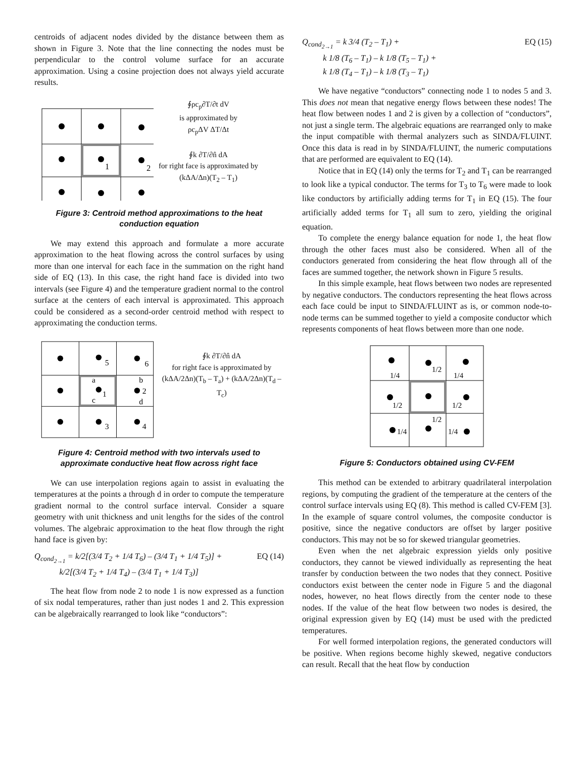centroids of adjacent nodes divided by the distance between them as shown in Figure 3. Note that the line connecting the nodes must be perpendicular to the control volume surface for an accurate approximation. Using a cosine projection does not always yield accurate results.
1
2
∮ρc<sub>p</sub>∂T/∂t dV
is approximated by
ρc<sub>p</sub>ΔV ΔT/Δt
∮k ∂T/∂n̂ dA
for right face is approximated by
(kΔA/Δn)(T<sub>2</sub> – T<sub>1</sub>)
Figure 3: Centroid method approximations to the heat conduction equation
We may extend this approach and formulate a more accurate approximation to the heat flowing across the control surfaces by using more than one interval for each face in the summation on the right hand side of EQ (13). In this case, the right hand face is divided into two intervals (see Figure 4) and the temperature gradient normal to the control surface at the centers of each interval is approximated. This approach could be considered as a second-order centroid method with respect to approximating the conduction terms.
5
6
a
b
1
2
c
d
3
4
∮k ∂T/∂n̂ dA
for right face is approximated by
(kΔA/2Δn)(T<sub>b</sub> – T<sub>a</sub>) + (kΔA/2Δn)(T<sub>d</sub> – T<sub>c</sub>)
Figure 4: Centroid method with two intervals used to approximate conductive heat flow across right face
We can use interpolation regions again to assist in evaluating the temperatures at the points a through d in order to compute the temperature gradient normal to the control surface interval. Consider a square geometry with unit thickness and unit lengths for the sides of the control volumes. The algebraic approximation to the heat flow through the right hand face is given by:
Q<sub>cond<sub>2→1</sub></sub> = k/2[(3/4 T<sub>2</sub> + 1/4 T<sub>6</sub>) – (3/4 T<sub>1</sub> + 1/4 T<sub>5</sub>)] +
k/2[(3/4 T<sub>2</sub> + 1/4 T<sub>4</sub>) – (3/4 T<sub>1</sub> + 1/4 T<sub>3</sub>)]
EQ (14)
The heat flow from node 2 to node 1 is now expressed as a function of six nodal temperatures, rather than just nodes 1 and 2. This expression can be algebraically rearranged to look like “conductors”:
Q<sub>cond<sub>2→1</sub></sub> = k 3/4 (T<sub>2</sub> – T<sub>1</sub>) +
k 1/8 (T<sub>6</sub> – T<sub>1</sub>) – k 1/8 (T<sub>5</sub> – T<sub>1</sub>) +
k 1/8 (T<sub>4</sub> – T<sub>1</sub>) – k 1/8 (T<sub>3</sub> – T<sub>1</sub>)
EQ (15)
We have negative “conductors” connecting node 1 to nodes 5 and 3. This does not mean that negative energy flows between these nodes! The heat flow between nodes 1 and 2 is given by a collection of “conductors”, not just a single term. The algebraic equations are rearranged only to make the input compatible with thermal analyzers such as SINDA/FLUINT. Once this data is read in by SINDA/FLUINT, the numeric computations that are performed are equivalent to EQ (14).
Notice that in EQ (14) only the terms for T<sub>2</sub> and T<sub>1</sub> can be rearranged to look like a typical conductor. The terms for T<sub>3</sub> to T<sub>6</sub> were made to look like conductors by artificially adding terms for T<sub>1</sub> in EQ (15). The four artificially added terms for T<sub>1</sub> all sum to zero, yielding the original equation.
To complete the energy balance equation for node 1, the heat flow through the other faces must also be considered. When all of the conductors generated from considering the heat flow through all of the faces are summed together, the network shown in Figure 5 results.
In this simple example, heat flows between two nodes are represented by negative conductors. The conductors representing the heat flows across each face could be input to SINDA/FLUINT as is, or common node-to-node terms can be summed together to yield a composite conductor which represents components of heat flows between more than one node.
1/4
1/2
1/4
1/2
1/2
1/2
1/4
1/4
Figure 5: Conductors obtained using CV-FEM
This method can be extended to arbitrary quadrilateral interpolation regions, by computing the gradient of the temperature at the centers of the control surface intervals using EQ (8). This method is called CV-FEM [3]. In the example of square control volumes, the composite conductor is positive, since the negative conductors are offset by larger positive conductors. This may not be so for skewed triangular geometries.
Even when the net algebraic expression yields only positive conductors, they cannot be viewed individually as representing the heat transfer by conduction between the two nodes that they connect. Positive conductors exist between the center node in Figure 5 and the diagonal nodes, however, no heat flows directly from the center node to these nodes. If the value of the heat flow between two nodes is desired, the original expression given by EQ (14) must be used with the predicted temperatures.
For well formed interpolation regions, the generated conductors will be positive. When regions become highly skewed, negative conductors can result. Recall that the heat flow by conduction